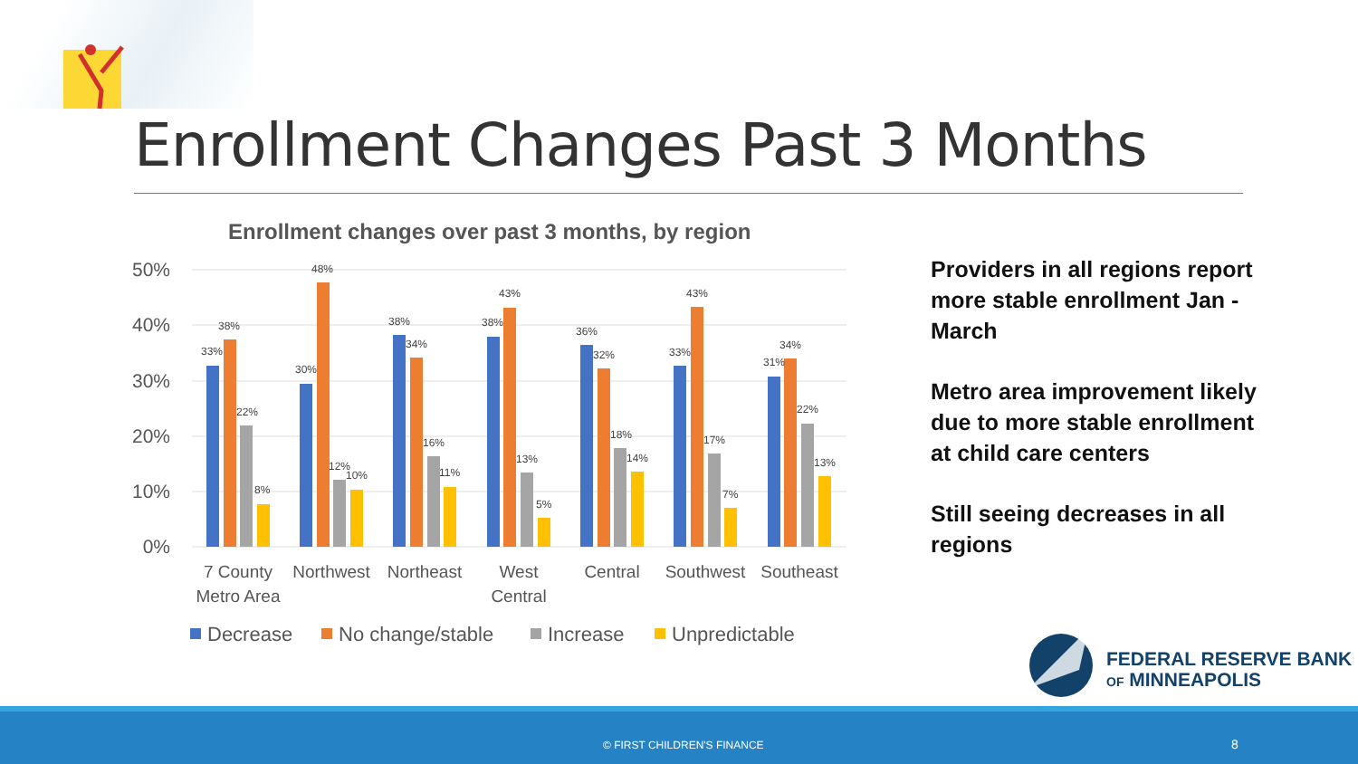Enrollment Changes Past 3 Months
Enrollment changes over past 3 months, by region
50%
40%
30%
20%
10%
0%
33%
38%
22%
8%
30%
48%
12%
10%
38%
34%
16%
11%
38%
43%
13%
5%
36%
32%
18%
14%
33%
43%
17%
7%
31%
34%
22%
13%
7 County
Metro Area
Northwest
Northeast
West
Central
Central
Southwest
Southeast
Decrease
No change/stable
Increase
Unpredictable
Providers in all regions report more stable enrollment Jan - March
Metro area improvement likely due to more stable enrollment at child care centers
Still seeing decreases in all regions
FEDERAL RESERVE BANK
OF MINNEAPOLIS
© FIRST CHILDREN'S FINANCE 8